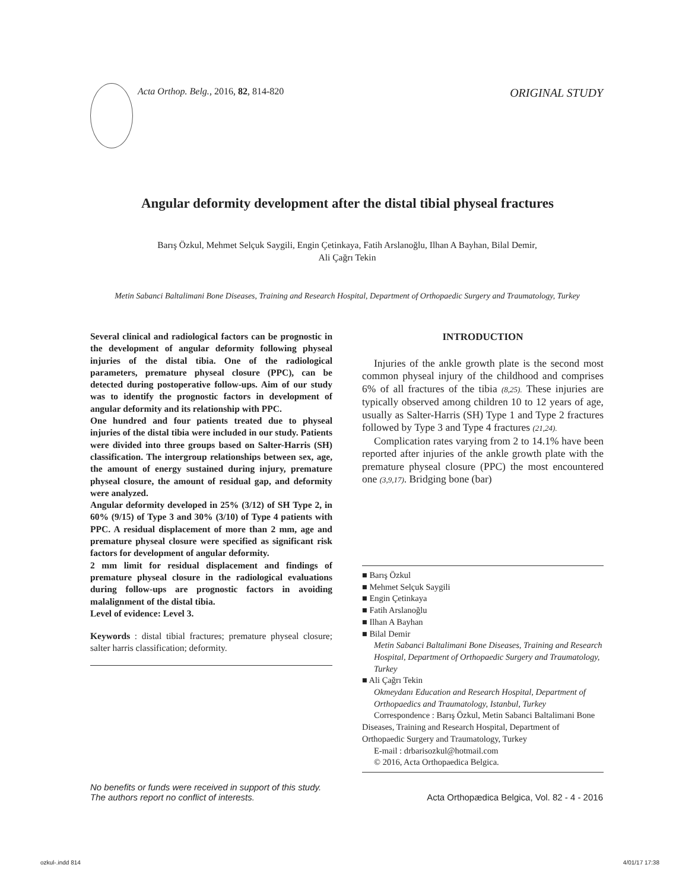Acta Orthop. Belg., 2016, 82, 814-820 ORIGINAL STUDY
Angular deformity development after the distal tibial physeal fractures
Barış Özkul, Mehmet Selçuk Saygili, Engin Çetinkaya, Fatih Arslanoğlu, Ilhan A Bayhan, Bilal Demir,
Ali Çağrı Tekin
Metin Sabanci Baltalimani Bone Diseases, Training and Research Hospital, Department of Orthopaedic Surgery and Traumatology, Turkey
Several clinical and radiological factors can be prognostic in the development of angular deformity following physeal injuries of the distal tibia. One of the radiological parameters, premature physeal closure (PPC), can be detected during postoperative follow-ups. Aim of our study was to identify the prognostic factors in development of angular deformity and its relationship with PPC.
One hundred and four patients treated due to physeal injuries of the distal tibia were included in our study. Patients were divided into three groups based on Salter-Harris (SH) classification. The intergroup relationships between sex, age, the amount of energy sustained during injury, premature physeal closure, the amount of residual gap, and deformity were analyzed.
Angular deformity developed in 25% (3/12) of SH Type 2, in 60% (9/15) of Type 3 and 30% (3/10) of Type 4 patients with PPC. A residual displacement of more than 2 mm, age and premature physeal closure were specified as significant risk factors for development of angular deformity.
2 mm limit for residual displacement and findings of premature physeal closure in the radiological evaluations during follow-ups are prognostic factors in avoiding malalignment of the distal tibia.
Level of evidence: Level 3.
Keywords : distal tibial fractures; premature physeal closure; salter harris classification; deformity.
INTRODUCTION
Injuries of the ankle growth plate is the second most common physeal injury of the childhood and comprises 6% of all fractures of the tibia (8,25). These injuries are typically observed among children 10 to 12 years of age, usually as Salter-Harris (SH) Type 1 and Type 2 fractures followed by Type 3 and Type 4 fractures (21,24).
Complication rates varying from 2 to 14.1% have been reported after injuries of the ankle growth plate with the premature physeal closure (PPC) the most encountered one (3,9,17). Bridging bone (bar)
■ Barış Özkul
■ Mehmet Selçuk Saygili
■ Engin Çetinkaya
■ Fatih Arslanoğlu
■ Ilhan A Bayhan
■ Bilal Demir
Metin Sabanci Baltalimani Bone Diseases, Training and Research Hospital, Department of Orthopaedic Surgery and Traumatology, Turkey
■ Ali Çağrı Tekin
Okmeydanı Education and Research Hospital, Department of Orthopaedics and Traumatology, Istanbul, Turkey
Correspondence : Barış Özkul, Metin Sabanci Baltalimani Bone Diseases, Training and Research Hospital, Department of Orthopaedic Surgery and Traumatology, Turkey
E-mail : drbarisozkul@hotmail.com
© 2016, Acta Orthopaedica Belgica.
No benefits or funds were received in support of this study.
The authors report no conflict of interests. Acta Orthopædica Belgica, Vol. 82 - 4 - 2016
ozkul-.indd 814 4/01/17 17:38